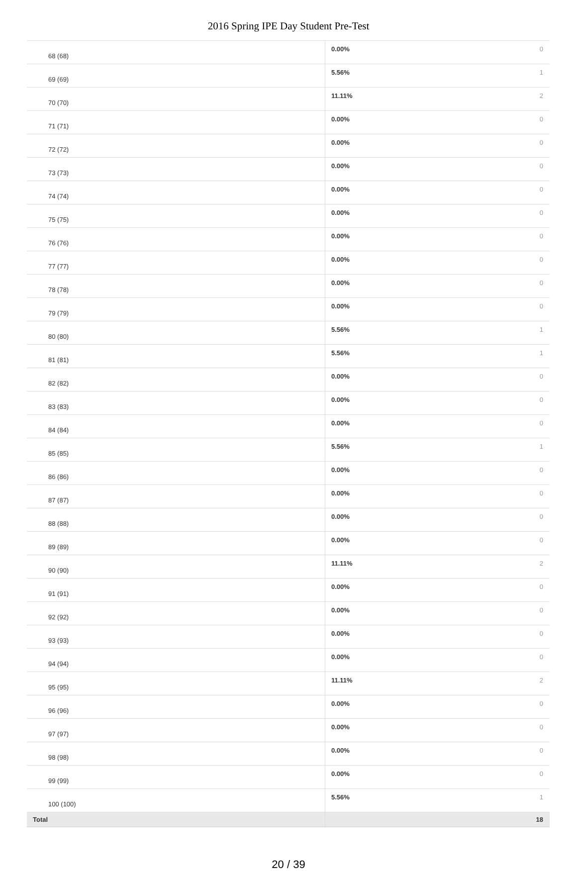2016 Spring IPE Day Student Pre-Test
| 68 (68) | 0.00% | 0 |
| 69 (69) | 5.56% | 1 |
| 70 (70) | 11.11% | 2 |
| 71 (71) | 0.00% | 0 |
| 72 (72) | 0.00% | 0 |
| 73 (73) | 0.00% | 0 |
| 74 (74) | 0.00% | 0 |
| 75 (75) | 0.00% | 0 |
| 76 (76) | 0.00% | 0 |
| 77 (77) | 0.00% | 0 |
| 78 (78) | 0.00% | 0 |
| 79 (79) | 0.00% | 0 |
| 80 (80) | 5.56% | 1 |
| 81 (81) | 5.56% | 1 |
| 82 (82) | 0.00% | 0 |
| 83 (83) | 0.00% | 0 |
| 84 (84) | 0.00% | 0 |
| 85 (85) | 5.56% | 1 |
| 86 (86) | 0.00% | 0 |
| 87 (87) | 0.00% | 0 |
| 88 (88) | 0.00% | 0 |
| 89 (89) | 0.00% | 0 |
| 90 (90) | 11.11% | 2 |
| 91 (91) | 0.00% | 0 |
| 92 (92) | 0.00% | 0 |
| 93 (93) | 0.00% | 0 |
| 94 (94) | 0.00% | 0 |
| 95 (95) | 11.11% | 2 |
| 96 (96) | 0.00% | 0 |
| 97 (97) | 0.00% | 0 |
| 98 (98) | 0.00% | 0 |
| 99 (99) | 0.00% | 0 |
| 100 (100) | 5.56% | 1 |
| Total | | 18 |
20 / 39